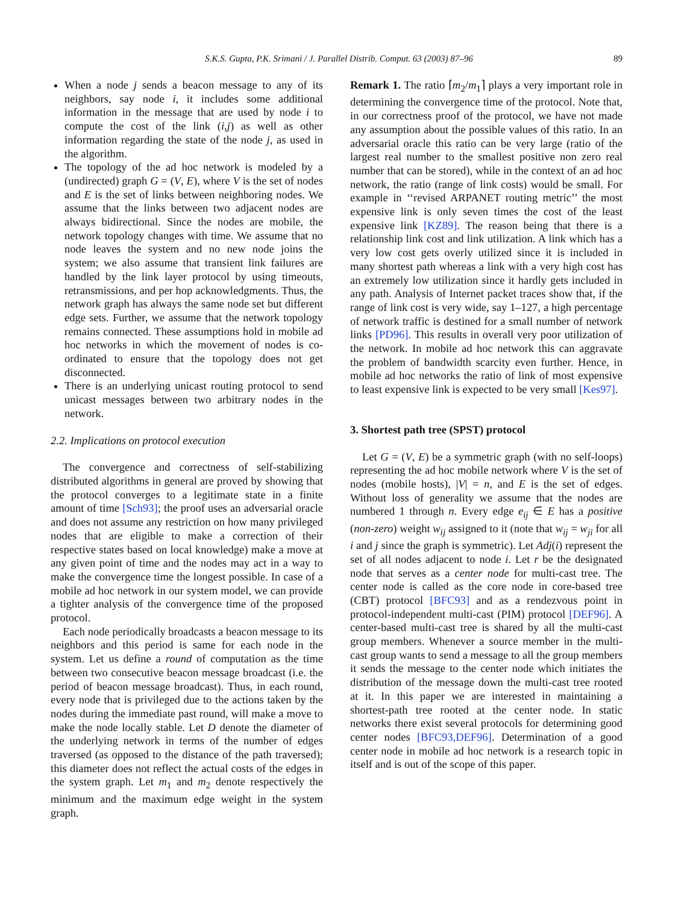S.K.S. Gupta, P.K. Srimani / J. Parallel Distrib. Comput. 63 (2003) 87–96 89
When a node j sends a beacon message to any of its neighbors, say node i, it includes some additional information in the message that are used by node i to compute the cost of the link (i,j) as well as other information regarding the state of the node j, as used in the algorithm.
The topology of the ad hoc network is modeled by a (undirected) graph G = (V, E), where V is the set of nodes and E is the set of links between neighboring nodes. We assume that the links between two adjacent nodes are always bidirectional. Since the nodes are mobile, the network topology changes with time. We assume that no node leaves the system and no new node joins the system; we also assume that transient link failures are handled by the link layer protocol by using timeouts, retransmissions, and per hop acknowledgments. Thus, the network graph has always the same node set but different edge sets. Further, we assume that the network topology remains connected. These assumptions hold in mobile ad hoc networks in which the movement of nodes is co-ordinated to ensure that the topology does not get disconnected.
There is an underlying unicast routing protocol to send unicast messages between two arbitrary nodes in the network.
2.2. Implications on protocol execution
The convergence and correctness of self-stabilizing distributed algorithms in general are proved by showing that the protocol converges to a legitimate state in a finite amount of time [Sch93]; the proof uses an adversarial oracle and does not assume any restriction on how many privileged nodes that are eligible to make a correction of their respective states based on local knowledge) make a move at any given point of time and the nodes may act in a way to make the convergence time the longest possible. In case of a mobile ad hoc network in our system model, we can provide a tighter analysis of the convergence time of the proposed protocol.
Each node periodically broadcasts a beacon message to its neighbors and this period is same for each node in the system. Let us define a round of computation as the time between two consecutive beacon message broadcast (i.e. the period of beacon message broadcast). Thus, in each round, every node that is privileged due to the actions taken by the nodes during the immediate past round, will make a move to make the node locally stable. Let D denote the diameter of the underlying network in terms of the number of edges traversed (as opposed to the distance of the path traversed); this diameter does not reflect the actual costs of the edges in the system graph. Let m<sub>1</sub> and m<sub>2</sub> denote respectively the minimum and the maximum edge weight in the system graph.
Remark 1. The ratio ⌈m<sub>2</sub>/m<sub>1</sub>⌉ plays a very important role in determining the convergence time of the protocol. Note that, in our correctness proof of the protocol, we have not made any assumption about the possible values of this ratio. In an adversarial oracle this ratio can be very large (ratio of the largest real number to the smallest positive non zero real number that can be stored), while in the context of an ad hoc network, the ratio (range of link costs) would be small. For example in ‘‘revised ARPANET routing metric’’ the most expensive link is only seven times the cost of the least expensive link [KZ89]. The reason being that there is a relationship link cost and link utilization. A link which has a very low cost gets overly utilized since it is included in many shortest path whereas a link with a very high cost has an extremely low utilization since it hardly gets included in any path. Analysis of Internet packet traces show that, if the range of link cost is very wide, say 1–127, a high percentage of network traffic is destined for a small number of network links [PD96]. This results in overall very poor utilization of the network. In mobile ad hoc network this can aggravate the problem of bandwidth scarcity even further. Hence, in mobile ad hoc networks the ratio of link of most expensive to least expensive link is expected to be very small [Kes97].
3. Shortest path tree (SPST) protocol
Let G = (V, E) be a symmetric graph (with no self-loops) representing the ad hoc mobile network where V is the set of nodes (mobile hosts), |V| = n, and E is the set of edges. Without loss of generality we assume that the nodes are numbered 1 through n. Every edge e<sub>ij</sub> ∈ E has a positive (non-zero) weight w<sub>ij</sub> assigned to it (note that w<sub>ij</sub> = w<sub>ji</sub> for all i and j since the graph is symmetric). Let Adj(i) represent the set of all nodes adjacent to node i. Let r be the designated node that serves as a center node for multi-cast tree. The center node is called as the core node in core-based tree (CBT) protocol [BFC93] and as a rendezvous point in protocol-independent multi-cast (PIM) protocol [DEF96]. A center-based multi-cast tree is shared by all the multi-cast group members. Whenever a source member in the multi-cast group wants to send a message to all the group members it sends the message to the center node which initiates the distribution of the message down the multi-cast tree rooted at it. In this paper we are interested in maintaining a shortest-path tree rooted at the center node. In static networks there exist several protocols for determining good center nodes [BFC93,DEF96]. Determination of a good center node in mobile ad hoc network is a research topic in itself and is out of the scope of this paper.